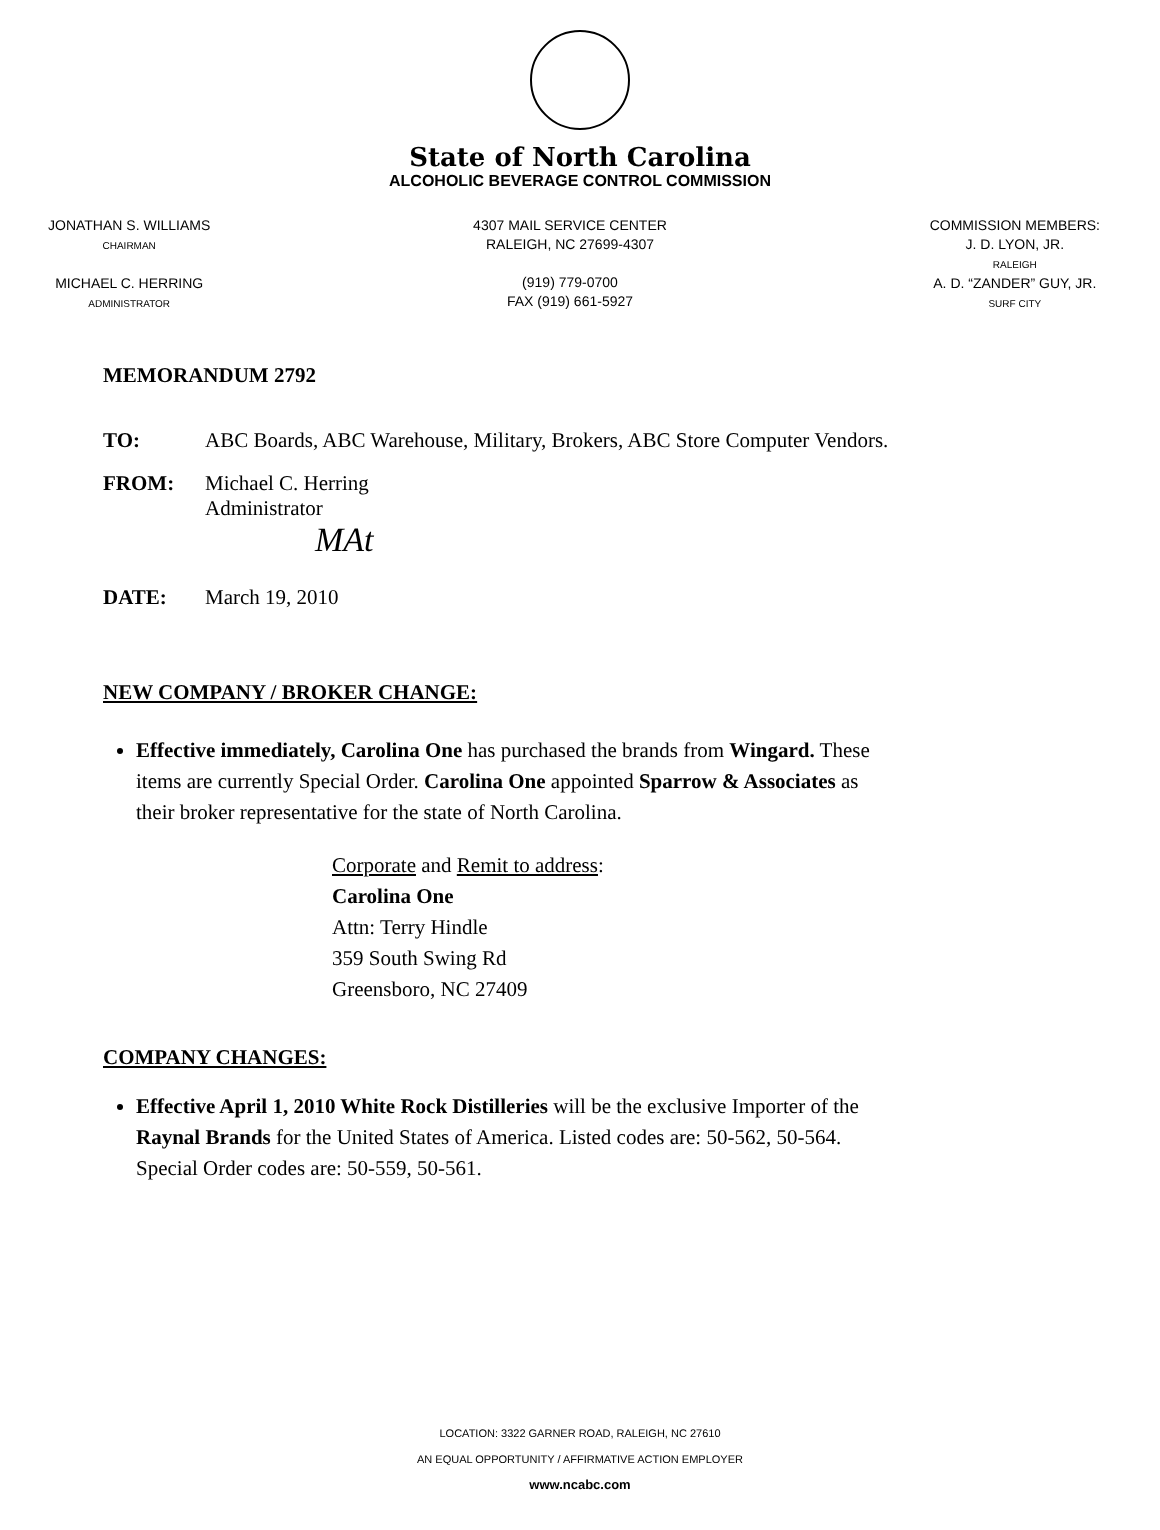State of North Carolina
ALCOHOLIC BEVERAGE CONTROL COMMISSION
JONATHAN S. WILLIAMS
CHAIRMAN
MICHAEL C. HERRING
ADMINISTRATOR
4307 MAIL SERVICE CENTER
RALEIGH, NC 27699-4307
(919) 779-0700
FAX (919) 661-5927
COMMISSION MEMBERS:
J. D. LYON, JR.
RALEIGH
A. D. “ZANDER” GUY, JR.
SURF CITY
MEMORANDUM 2792
TO: ABC Boards, ABC Warehouse, Military, Brokers, ABC Store Computer Vendors.
FROM: Michael C. Herring
Administrator
MAt
DATE: March 19, 2010
NEW COMPANY / BROKER CHANGE:
Effective immediately, Carolina One has purchased the brands from Wingard. These items are currently Special Order. Carolina One appointed Sparrow & Associates as their broker representative for the state of North Carolina.
Corporate and Remit to address:
Carolina One
Attn: Terry Hindle
359 South Swing Rd
Greensboro, NC 27409
COMPANY CHANGES:
Effective April 1, 2010 White Rock Distilleries will be the exclusive Importer of the Raynal Brands for the United States of America. Listed codes are: 50-562, 50-564. Special Order codes are: 50-559, 50-561.
LOCATION: 3322 GARNER ROAD, RALEIGH, NC 27610
AN EQUAL OPPORTUNITY / AFFIRMATIVE ACTION EMPLOYER
www.ncabc.com